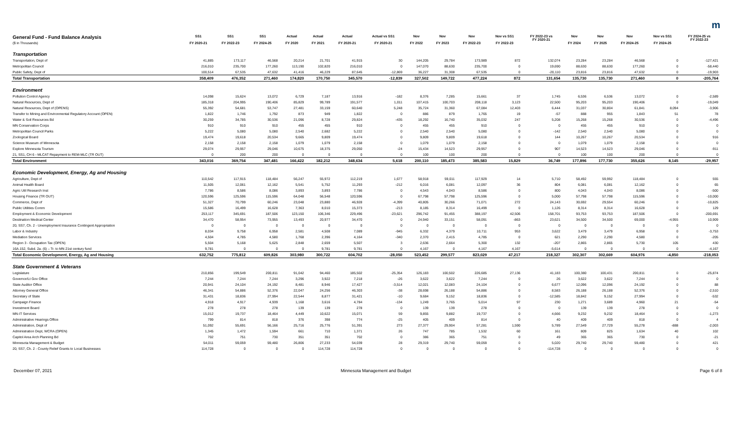m
| General Fund - Fund Balance Analysis ($ in Thousands) | SS1 FY 2020-21 | SS1 FY 2022-23 | SS1 FY 2024-25 | Actual FY 2020 | Actual FY 2021 | Actual FY 2020-21 | Actual vs SS1 FY 2020-21 | Nov FY 2022 | Nov FY 2023 | Nov FY 2022-23 | Nov vs SS1 FY 2022-23 | FY 2022-23 vs FY 2020-21 | Nov FY 2024 | Nov FY 2025 | Nov FY 2024-25 | Nov vs SS1 FY 2024-25 | FY 2024-25 vs FY 2022-23 |
| --- | --- | --- | --- | --- | --- | --- | --- | --- | --- | --- | --- | --- | --- | --- | --- | --- | --- |
| Transportation | | | | | | | | | | | | | | | | | |
| Transportation, Dept of | 41,885 | 173,117 | 46,568 | 20,214 | 21,701 | 41,915 | 30 | 144,205 | 29,784 | 173,989 | 872 | 132,074 | 23,284 | 23,284 | 46,568 | 0 | -127,421 |
| Metropolitan Council | 216,010 | 235,700 | 177,260 | 113,190 | 102,820 | 216,010 | 0 | 147,070 | 88,630 | 235,700 | 0 | 19,690 | 88,630 | 88,630 | 177,260 | 0 | -58,440 |
| Public Safety, Dept of | 100,514 | 67,535 | 47,632 | 41,416 | 46,229 | 87,645 | -12,869 | 36,227 | 31,308 | 67,535 | 0 | -20,110 | 23,816 | 23,816 | 47,632 | 0 | -19,903 |
| Total Transportation | 358,409 | 476,352 | 271,460 | 174,820 | 170,750 | 345,570 | -12,839 | 327,502 | 149,722 | 477,224 | 872 | 131,654 | 135,730 | 135,730 | 271,460 | 0 | -205,764 |
| Environment | | | | | | | | | | | | | | | | | |
| Pollution Control Agency | 14,098 | 15,624 | 13,072 | 6,729 | 7,187 | 13,916 | -182 | 8,376 | 7,285 | 15,661 | 37 | 1,745 | 6,536 | 6,536 | 13,072 | 0 | -2,589 |
| Natural Resources, Dept of | 185,318 | 204,995 | 190,406 | 85,829 | 99,789 | 191,577 | 1,011 | 107,415 | 100,703 | 208,118 | 3,123 | 22,500 | 95,203 | 95,203 | 190,406 | 0 | -19,049 |
| Natural Resources, Dept of (OPENS) | 55,392 | 54,681 | 53,747 | 27,481 | 33,159 | 60,640 | 5,248 | 35,724 | 31,360 | 67,084 | 12,403 | 6,444 | 31,037 | 30,804 | 61,841 | 8,094 | -3,906 |
| Transfer to Mining and Environmental Regulatory Account (OPEN) | 1,822 | 1,746 | 1,792 | 873 | 949 | 1,822 | 0 | 886 | 879 | 1,765 | 19 | -57 | 888 | 955 | 1,843 | 51 | 78 |
| Water & Soil Resources Bd | 30,259 | 34,785 | 30,536 | 21,096 | 8,728 | 29,824 | -435 | 18,292 | 16,740 | 35,032 | 247 | 5,208 | 15,268 | 15,268 | 30,536 | 0 | -4,496 |
| MN Conservation Corps | 910 | 910 | 910 | 455 | 455 | 910 | 0 | 455 | 455 | 910 | 0 | 0 | 455 | 455 | 910 | 0 | 0 |
| Metropolitan Council Parks | 5,222 | 5,080 | 5,080 | 2,540 | 2,682 | 5,222 | 0 | 2,540 | 2,540 | 5,080 | 0 | -142 | 2,540 | 2,540 | 5,080 | 0 | 0 |
| Zoological Board | 19,474 | 19,618 | 20,534 | 9,665 | 9,809 | 19,474 | 0 | 9,809 | 9,809 | 19,618 | 0 | 144 | 10,267 | 10,267 | 20,534 | 0 | 916 |
| Science Museum of Minnesota | 2,158 | 2,158 | 2,158 | 1,079 | 1,079 | 2,158 | 0 | 1,079 | 1,079 | 2,158 | 0 | 0 | 1,079 | 1,079 | 2,158 | 0 | 0 |
| Explore Minnesota Tourism | 29,074 | 29,957 | 29,046 | 10,675 | 18,375 | 29,050 | -24 | 15,434 | 14,523 | 29,957 | 0 | 907 | 14,523 | 14,523 | 29,046 | 0 | -911 |
| 21, SS1, CH 6 - MLCAT Repayment to REM-MLC (TR OUT) | 0 | 200 | 200 | 0 | 0 | 0 | 0 | 100 | 100 | 200 | 0 | 0 | 100 | 100 | 200 | 0 | 0 |
| Total Environment | 343,016 | 369,754 | 347,481 | 166,422 | 182,212 | 348,634 | 5,618 | 200,110 | 185,473 | 385,583 | 15,829 | 36,749 | 177,896 | 177,730 | 355,626 | 8,145 | -29,957 |
| Economic Development, Energy, Ag and Housing | | | | | | | | | | | | | | | | | |
| Agriculture, Dept of | 110,542 | 117,915 | 118,484 | 56,247 | 55,972 | 112,219 | 1,677 | 58,918 | 59,011 | 117,929 | 14 | 5,710 | 58,492 | 59,992 | 118,484 | 0 | 555 |
| Animal Health Board | 11,505 | 12,061 | 12,162 | 5,541 | 5,752 | 11,293 | -212 | 6,016 | 6,081 | 12,097 | 36 | 804 | 6,081 | 6,081 | 12,162 | 0 | 65 |
| Agric Util Research Inst | 7,786 | 8,586 | 8,086 | 3,893 | 3,893 | 7,786 | 0 | 4,543 | 4,043 | 8,586 | 0 | 800 | 4,043 | 4,043 | 8,086 | 0 | -500 |
| Housing Finance (TR OUT) | 120,596 | 125,596 | 115,596 | 64,048 | 56,548 | 120,596 | 0 | 67,798 | 57,798 | 125,596 | 0 | 5,000 | 57,798 | 57,798 | 115,596 | 0 | -10,000 |
| Commerce, Dept of | 51,327 | 70,799 | 60,246 | 23,048 | 23,880 | 46,928 | -4,399 | 40,805 | 30,266 | 71,071 | 272 | 24,143 | 30,692 | 29,554 | 60,246 | 0 | -10,825 |
| Public Utilities Comm | 15,586 | 16,499 | 16,628 | 7,363 | 8,010 | 15,373 | -213 | 8,185 | 8,314 | 16,499 | 0 | 1,126 | 8,314 | 8,314 | 16,628 | 0 | 129 |
| Employment & Economic Development | 253,117 | 345,691 | 187,506 | 123,150 | 106,346 | 229,496 | -23,621 | 296,742 | 91,455 | 388,197 | 42,506 | 158,701 | 93,753 | 93,753 | 187,506 | 0 | -200,691 |
| Destination Medical Center | 34,470 | 58,954 | 73,955 | 13,493 | 20,977 | 34,470 | 0 | 24,940 | 33,151 | 58,091 | -863 | 23,621 | 34,500 | 34,500 | 69,000 | -4,955 | 10,909 |
| 20, SS7, Ch. 2 - Unemployment Insurance Contingent Appropriation | 0 | 0 | 0 | 0 | 0 | 0 | 0 | 0 | 0 | 0 | 0 | 0 | 0 | 0 | 0 | 0 | 0 |
| Labor & Industry | 8,034 | 9,758 | 6,958 | 2,581 | 4,508 | 7,089 | -945 | 6,332 | 4,379 | 10,711 | 953 | 3,622 | 3,479 | 3,479 | 6,958 | 0 | -3,753 |
| Mediation Services | 4,504 | 4,785 | 4,580 | 1,768 | 2,396 | 4,164 | -340 | 2,370 | 2,415 | 4,785 | 0 | 621 | 2,290 | 2,290 | 4,580 | 0 | -205 |
| Region 3 - Occupation Tax (OPEN) | 5,504 | 5,168 | 5,625 | 2,848 | 2,659 | 5,507 | 3 | 2,636 | 2,664 | 5,300 | 132 | -207 | 2,865 | 2,865 | 5,730 | 105 | 430 |
| 16A.152, Subd. 2a. (6) – Tr. to MN 21st century fund | 9,781 | 0 | 0 | 0 | 9,781 | 9,781 | 0 | 4,167 | 0 | 4,167 | 4,167 | -5,614 | 0 | 0 | 0 | 0 | -4,167 |
| Total Economic Development, Energy, Ag and Housing | 632,752 | 775,812 | 609,826 | 303,980 | 300,722 | 604,702 | -28,050 | 523,452 | 299,577 | 823,029 | 47,217 | 218,327 | 302,307 | 302,669 | 604,976 | -4,850 | -218,053 |
| State Government & Veterans | | | | | | | | | | | | | | | | | |
| Legislature | 210,856 | 199,549 | 200,811 | 91,042 | 94,460 | 185,502 | -25,354 | 126,183 | 100,502 | 226,685 | 27,136 | 41,183 | 100,380 | 100,431 | 200,811 | 0 | -25,874 |
| Governor/Lt Gov Office | 7,244 | 7,244 | 7,244 | 3,296 | 3,922 | 7,218 | -26 | 3,622 | 3,622 | 7,244 | 0 | 26 | 3,622 | 3,622 | 7,244 | 0 | 0 |
| State Auditor Office | 20,941 | 24,104 | 24,192 | 8,481 | 8,946 | 17,427 | -3,514 | 12,021 | 12,083 | 24,104 | 0 | 6,677 | 12,096 | 12,096 | 24,192 | 0 | 88 |
| Attorney General Office | 46,341 | 54,886 | 52,376 | 22,047 | 24,256 | 46,303 | -38 | 28,698 | 26,188 | 54,886 | 0 | 8,583 | 26,188 | 26,188 | 52,376 | 0 | -2,510 |
| Secretary of State | 31,431 | 18,836 | 27,994 | 22,544 | 8,877 | 31,421 | -10 | 9,684 | 9,152 | 18,836 | 0 | -12,585 | 18,842 | 9,152 | 27,994 | 0 | -532 |
| Campaign Finance | 4,918 | 4,917 | 4,939 | 1,168 | 3,616 | 4,784 | -134 | 1,249 | 3,765 | 5,014 | 97 | 230 | 1,271 | 3,689 | 4,960 | 21 | -54 |
| Investment Board | 278 | 278 | 278 | 139 | 139 | 278 | 0 | 139 | 139 | 278 | 0 | 0 | 139 | 139 | 278 | 0 | 0 |
| MN-IT Services | 15,012 | 19,737 | 18,464 | 4,449 | 10,622 | 15,071 | 59 | 9,855 | 9,882 | 19,737 | 0 | 4,666 | 9,232 | 9,232 | 18,464 | 0 | -1,273 |
| Administrative Hearings Office | 799 | 814 | 818 | 376 | 398 | 774 | -25 | 405 | 409 | 814 | 0 | 40 | 409 | 409 | 818 | 0 | 4 |
| Administration, Dept of | 51,092 | 55,691 | 56,166 | 25,716 | 25,776 | 51,391 | 273 | 27,377 | 29,904 | 57,281 | 1,590 | 5,789 | 27,549 | 27,729 | 55,278 | -888 | -2,003 |
| Administration Dept, WCRA (OPEN) | 1,345 | 1,472 | 1,594 | 661 | 710 | 1,371 | 26 | 747 | 785 | 1,532 | 60 | 161 | 809 | 825 | 1,634 | 40 | 102 |
| Capitol Area Arch Planning Bd | 702 | 751 | 730 | 351 | 351 | 702 | 0 | 386 | 365 | 751 | 0 | 49 | 365 | 365 | 730 | 0 | -21 |
| Minnesota Management & Budget | 54,011 | 59,059 | 59,480 | 26,806 | 27,233 | 54,039 | 28 | 29,319 | 29,740 | 59,059 | 0 | 5,020 | 29,740 | 29,740 | 59,480 | 0 | 421 |
| 20, SS7, Ch. 2 - County Relief Grants to Local Businesses | 114,728 | 0 | 0 | 0 | 114,728 | 114,728 | 0 | 0 | 0 | 0 | 0 | -114,728 | 0 | 0 | 0 | 0 | 0 |
December 07, 2021 Minnesota Management and Budget Page 6 of 8